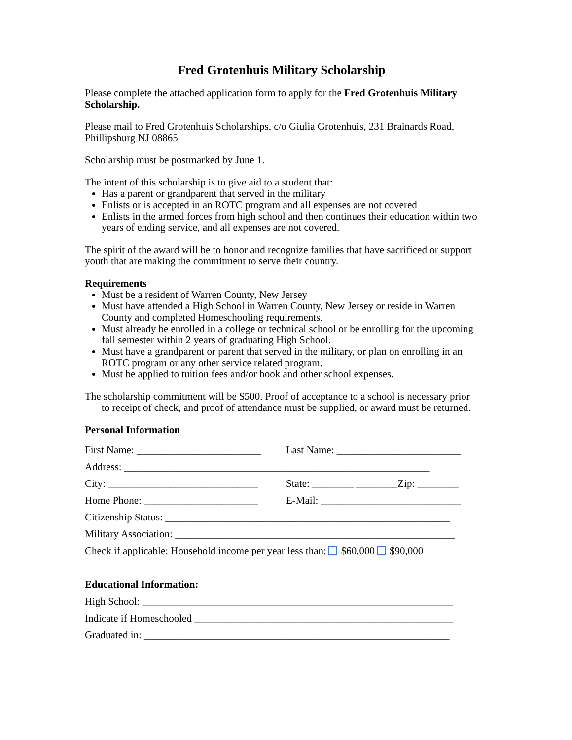Fred Grotenhuis Military Scholarship
Please complete the attached application form to apply for the Fred Grotenhuis Military Scholarship.
Please mail to Fred Grotenhuis Scholarships, c/o Giulia Grotenhuis, 231 Brainards Road, Phillipsburg NJ 08865
Scholarship must be postmarked by June 1.
The intent of this scholarship is to give aid to a student that:
Has a parent or grandparent that served in the military
Enlists or is accepted in an ROTC program and all expenses are not covered
Enlists in the armed forces from high school and then continues their education within two years of ending service, and all expenses are not covered.
The spirit of the award will be to honor and recognize families that have sacrificed or support youth that are making the commitment to serve their country.
Requirements
Must be a resident of Warren County, New Jersey
Must have attended a High School in Warren County, New Jersey or reside in Warren County and completed Homeschooling requirements.
Must already be enrolled in a college or technical school or be enrolling for the upcoming fall semester within 2 years of graduating High School.
Must have a grandparent or parent that served in the military, or plan on enrolling in an ROTC program or any other service related program.
Must be applied to tuition fees and/or book and other school expenses.
The scholarship commitment will be $500. Proof of acceptance to a school is necessary prior to receipt of check, and proof of attendance must be supplied, or award must be returned.
Personal Information
First Name: ________________________ Last Name: ________________________
Address: ___________________________________________________________
City: _____________________________ State: ________ ________Zip: ________
Home Phone: ______________________ E-Mail: ___________________________
Citizenship Status: _______________________________________________________
Military Association: ______________________________________________________
Check if applicable: Household income per year less than: $60,000 $90,000
Educational Information:
High School: ____________________________________________________________
Indicate if Homeschooled __________________________________________________
Graduated in: ___________________________________________________________